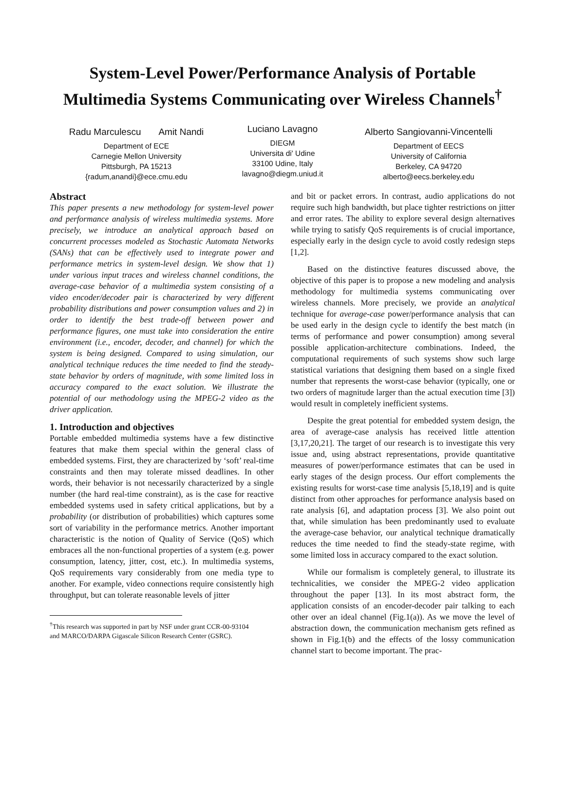System-Level Power/Performance Analysis of Portable
Multimedia Systems Communicating over Wireless Channels<sup>†</sup>
Radu Marculescu Amit Nandi
Department of ECE
Carnegie Mellon University
Pittsburgh, PA 15213
{radum,anandi}@ece.cmu.edu
Luciano Lavagno
DIEGM
Universita di' Udine
33100 Udine, Italy
lavagno@diegm.uniud.it
Alberto Sangiovanni-Vincentelli
Department of EECS
University of California
Berkeley, CA 94720
alberto@eecs.berkeley.edu
Abstract
This paper presents a new methodology for system-level power and performance analysis of wireless multimedia systems. More precisely, we introduce an analytical approach based on concurrent processes modeled as Stochastic Automata Networks (SANs) that can be effectively used to integrate power and performance metrics in system-level design. We show that 1) under various input traces and wireless channel conditions, the average-case behavior of a multimedia system consisting of a video encoder/decoder pair is characterized by very different probability distributions and power consumption values and 2) in order to identify the best trade-off between power and performance figures, one must take into consideration the entire environment (i.e., encoder, decoder, and channel) for which the system is being designed. Compared to using simulation, our analytical technique reduces the time needed to find the steady-state behavior by orders of magnitude, with some limited loss in accuracy compared to the exact solution. We illustrate the potential of our methodology using the MPEG-2 video as the driver application.
1. Introduction and objectives
Portable embedded multimedia systems have a few distinctive features that make them special within the general class of embedded systems. First, they are characterized by ‘soft’ real-time constraints and then may tolerate missed deadlines. In other words, their behavior is not necessarily characterized by a single number (the hard real-time constraint), as is the case for reactive embedded systems used in safety critical applications, but by a probability (or distribution of probabilities) which captures some sort of variability in the performance metrics. Another important characteristic is the notion of Quality of Service (QoS) which embraces all the non-functional properties of a system (e.g. power consumption, latency, jitter, cost, etc.). In multimedia systems, QoS requirements vary considerably from one media type to another. For example, video connections require consistently high throughput, but can tolerate reasonable levels of jitter
<sup>†</sup> This research was supported in part by NSF under grant CCR-00-93104
and MARCO/DARPA Gigascale Silicon Research Center (GSRC).
and bit or packet errors. In contrast, audio applications do not require such high bandwidth, but place tighter restrictions on jitter and error rates. The ability to explore several design alternatives while trying to satisfy QoS requirements is of crucial importance, especially early in the design cycle to avoid costly redesign steps [1,2].
Based on the distinctive features discussed above, the objective of this paper is to propose a new modeling and analysis methodology for multimedia systems communicating over wireless channels. More precisely, we provide an analytical technique for average-case power/performance analysis that can be used early in the design cycle to identify the best match (in terms of performance and power consumption) among several possible application-architecture combinations. Indeed, the computational requirements of such systems show such large statistical variations that designing them based on a single fixed number that represents the worst-case behavior (typically, one or two orders of magnitude larger than the actual execution time [3]) would result in completely inefficient systems.
Despite the great potential for embedded system design, the area of average-case analysis has received little attention [3,17,20,21]. The target of our research is to investigate this very issue and, using abstract representations, provide quantitative measures of power/performance estimates that can be used in early stages of the design process. Our effort complements the existing results for worst-case time analysis [5,18,19] and is quite distinct from other approaches for performance analysis based on rate analysis [6], and adaptation process [3]. We also point out that, while simulation has been predominantly used to evaluate the average-case behavior, our analytical technique dramatically reduces the time needed to find the steady-state regime, with some limited loss in accuracy compared to the exact solution.
While our formalism is completely general, to illustrate its technicalities, we consider the MPEG-2 video application throughout the paper [13]. In its most abstract form, the application consists of an encoder-decoder pair talking to each other over an ideal channel (Fig.1(a)). As we move the level of abstraction down, the communication mechanism gets refined as shown in Fig.1(b) and the effects of the lossy communication channel start to become important. The prac-